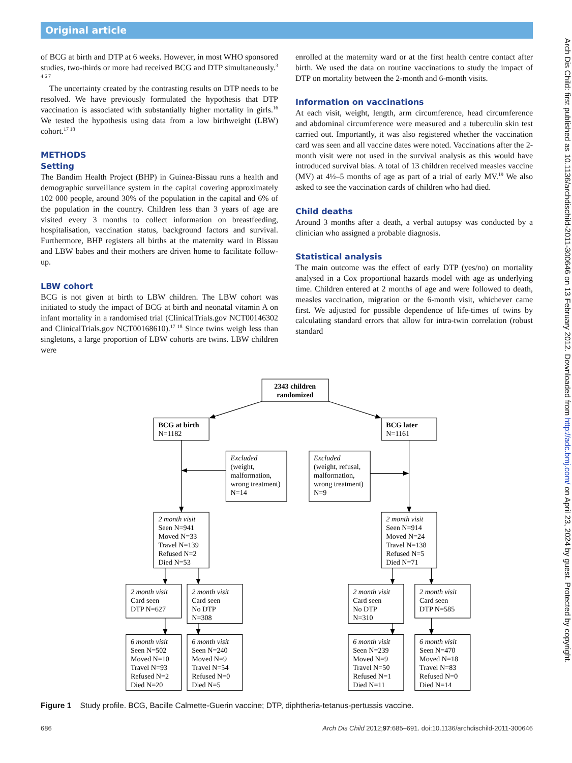Original article
of BCG at birth and DTP at 6 weeks. However, in most WHO sponsored studies, two-thirds or more had received BCG and DTP simultaneously.<sup>3 4 6 7</sup>
The uncertainty created by the contrasting results on DTP needs to be resolved. We have previously formulated the hypothesis that DTP vaccination is associated with substantially higher mortality in girls.<sup>16</sup> We tested the hypothesis using data from a low birthweight (LBW) cohort.<sup>17 18</sup>
METHODS
Setting
The Bandim Health Project (BHP) in Guinea-Bissau runs a health and demographic surveillance system in the capital covering approximately 102 000 people, around 30% of the population in the capital and 6% of the population in the country. Children less than 3 years of age are visited every 3 months to collect information on breastfeeding, hospitalisation, vaccination status, background factors and survival. Furthermore, BHP registers all births at the maternity ward in Bissau and LBW babes and their mothers are driven home to facilitate follow-up.
LBW cohort
BCG is not given at birth to LBW children. The LBW cohort was initiated to study the impact of BCG at birth and neonatal vitamin A on infant mortality in a randomised trial (ClinicalTrials.gov NCT00146302 and ClinicalTrials.gov NCT00168610).<sup>17 18</sup> Since twins weigh less than singletons, a large proportion of LBW cohorts are twins. LBW children were
enrolled at the maternity ward or at the first health centre contact after birth. We used the data on routine vaccinations to study the impact of DTP on mortality between the 2-month and 6-month visits.
Information on vaccinations
At each visit, weight, length, arm circumference, head circumference and abdominal circumference were measured and a tuberculin skin test carried out. Importantly, it was also registered whether the vaccination card was seen and all vaccine dates were noted. Vaccinations after the 2-month visit were not used in the survival analysis as this would have introduced survival bias. A total of 13 children received measles vaccine (MV) at 4½–5 months of age as part of a trial of early MV.<sup>19</sup> We also asked to see the vaccination cards of children who had died.
Child deaths
Around 3 months after a death, a verbal autopsy was conducted by a clinician who assigned a probable diagnosis.
Statistical analysis
The main outcome was the effect of early DTP (yes/no) on mortality analysed in a Cox proportional hazards model with age as underlying time. Children entered at 2 months of age and were followed to death, measles vaccination, migration or the 6-month visit, whichever came first. We adjusted for possible dependence of life-times of twins by calculating standard errors that allow for intra-twin correlation (robust standard
2343 children
randomized
BCG at birth
N=1182
BCG later
N=1161
Excluded
(weight,
malformation,
wrong treatment)
N=14
Excluded
(weight, refusal,
malformation,
wrong treatment)
N=9
2 month visit
Seen N=941
Moved N=33
Travel N=139
Refused N=2
Died N=53
2 month visit
Seen N=914
Moved N=24
Travel N=138
Refused N=5
Died N=71
2 month visit
Card seen
DTP N=627
2 month visit
Card seen
No DTP
N=308
2 month visit
Card seen
No DTP
N=310
2 month visit
Card seen
DTP N=585
6 month visit
Seen N=502
Moved N=10
Travel N=93
Refused N=2
Died N=20
6 month visit
Seen N=240
Moved N=9
Travel N=54
Refused N=0
Died N=5
6 month visit
Seen N=239
Moved N=9
Travel N=50
Refused N=1
Died N=11
6 month visit
Seen N=470
Moved N=18
Travel N=83
Refused N=0
Died N=14
Figure 1 Study profile. BCG, Bacille Calmette-Guerin vaccine; DTP, diphtheria-tetanus-pertussis vaccine.
686 Arch Dis Child 2012;97:685–691. doi:10.1136/archdischild-2011-300646
Arch Dis Child: first published as 10.1136/archdischild-2011-300646 on 13 February 2012. Downloaded from http://adc.bmj.com/ on April 23, 2024 by guest. Protected by copyright.